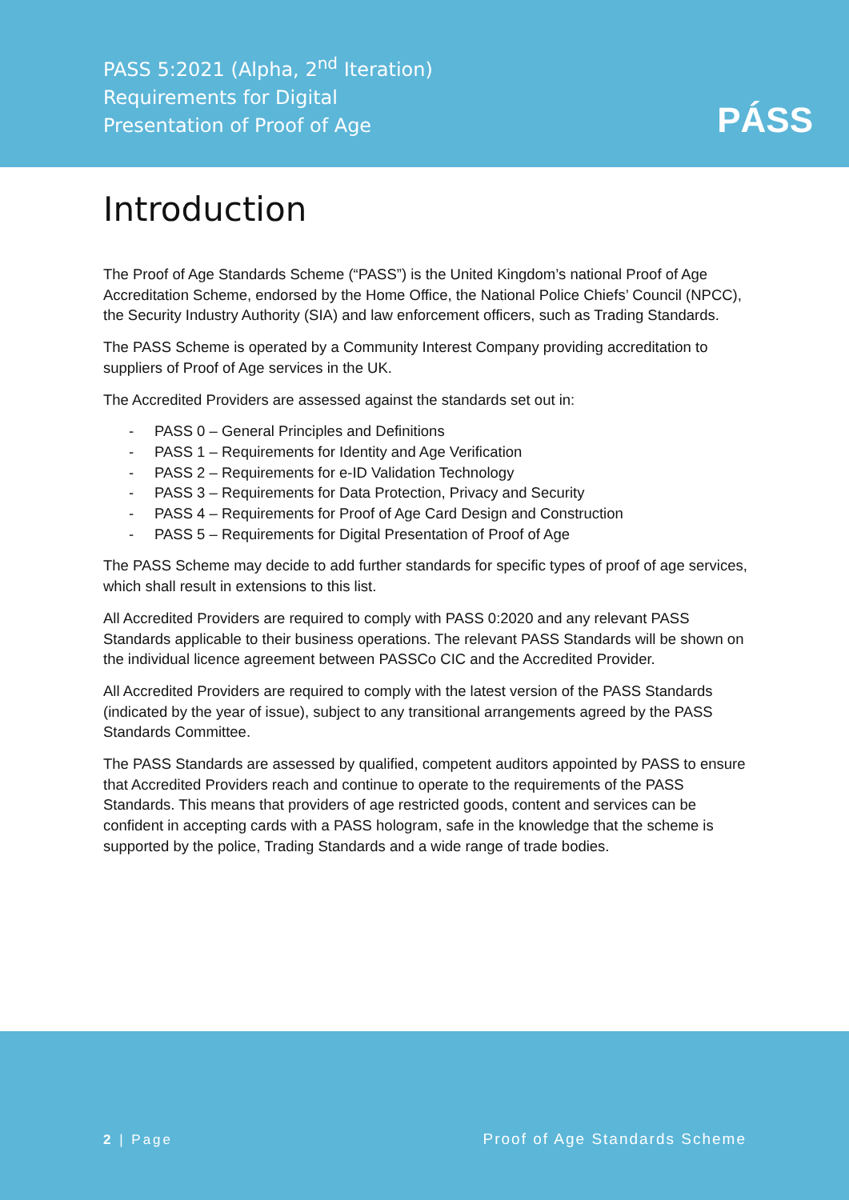PASS 5:2021 (Alpha, 2<sup>nd</sup> Iteration)
Requirements for Digital
Presentation of Proof of Age
PÁSS
Introduction
The Proof of Age Standards Scheme (“PASS”) is the United Kingdom’s national Proof of Age Accreditation Scheme, endorsed by the Home Office, the National Police Chiefs’ Council (NPCC), the Security Industry Authority (SIA) and law enforcement officers, such as Trading Standards.
The PASS Scheme is operated by a Community Interest Company providing accreditation to suppliers of Proof of Age services in the UK.
The Accredited Providers are assessed against the standards set out in:
- PASS 0 – General Principles and Definitions
- PASS 1 – Requirements for Identity and Age Verification
- PASS 2 – Requirements for e-ID Validation Technology
- PASS 3 – Requirements for Data Protection, Privacy and Security
- PASS 4 – Requirements for Proof of Age Card Design and Construction
- PASS 5 – Requirements for Digital Presentation of Proof of Age
The PASS Scheme may decide to add further standards for specific types of proof of age services, which shall result in extensions to this list.
All Accredited Providers are required to comply with PASS 0:2020 and any relevant PASS Standards applicable to their business operations. The relevant PASS Standards will be shown on the individual licence agreement between PASSCo CIC and the Accredited Provider.
All Accredited Providers are required to comply with the latest version of the PASS Standards (indicated by the year of issue), subject to any transitional arrangements agreed by the PASS Standards Committee.
The PASS Standards are assessed by qualified, competent auditors appointed by PASS to ensure that Accredited Providers reach and continue to operate to the requirements of the PASS Standards. This means that providers of age restricted goods, content and services can be confident in accepting cards with a PASS hologram, safe in the knowledge that the scheme is supported by the police, Trading Standards and a wide range of trade bodies.
2 | Page Proof of Age Standards Scheme